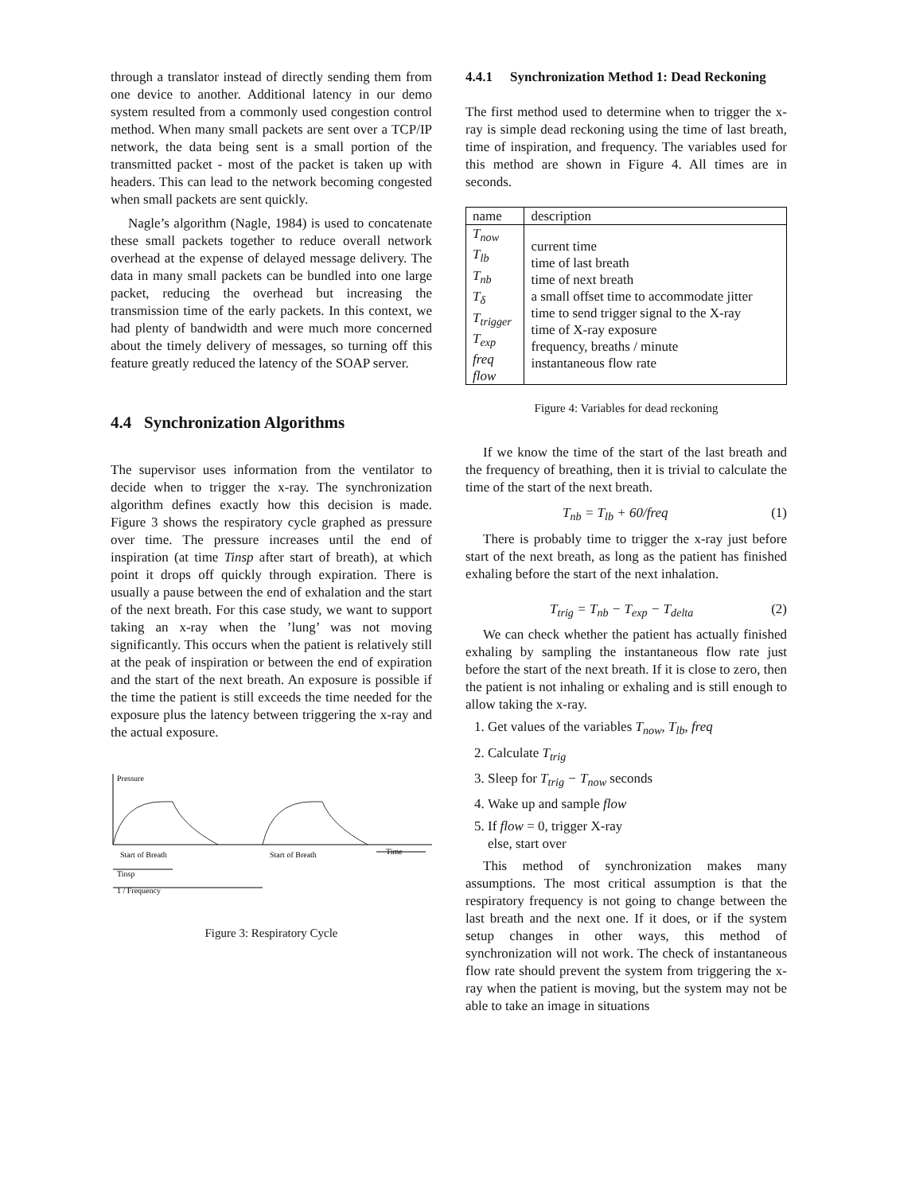through a translator instead of directly sending them from one device to another. Additional latency in our demo system resulted from a commonly used congestion control method. When many small packets are sent over a TCP/IP network, the data being sent is a small portion of the transmitted packet - most of the packet is taken up with headers. This can lead to the network becoming congested when small packets are sent quickly.
Nagle’s algorithm (Nagle, 1984) is used to concatenate these small packets together to reduce overall network overhead at the expense of delayed message delivery. The data in many small packets can be bundled into one large packet, reducing the overhead but increasing the transmission time of the early packets. In this context, we had plenty of bandwidth and were much more concerned about the timely delivery of messages, so turning off this feature greatly reduced the latency of the SOAP server.
4.4 Synchronization Algorithms
The supervisor uses information from the ventilator to decide when to trigger the x-ray. The synchronization algorithm defines exactly how this decision is made. Figure 3 shows the respiratory cycle graphed as pressure over time. The pressure increases until the end of inspiration (at time Tinsp after start of breath), at which point it drops off quickly through expiration. There is usually a pause between the end of exhalation and the start of the next breath. For this case study, we want to support taking an x-ray when the ’lung’ was not moving significantly. This occurs when the patient is relatively still at the peak of inspiration or between the end of expiration and the start of the next breath. An exposure is possible if the time the patient is still exceeds the time needed for the exposure plus the latency between triggering the x-ray and the actual exposure.
Pressure
Start of Breath
Start of Breath
Time
Tinsp
1 / Frequency
Figure 3: Respiratory Cycle
4.4.1 Synchronization Method 1: Dead Reckoning
The first method used to determine when to trigger the x-ray is simple dead reckoning using the time of last breath, time of inspiration, and frequency. The variables used for this method are shown in Figure 4. All times are in seconds.
| name | description |
| T<sub>now</sub> T<sub>lb</sub> T<sub>nb</sub> T<sub>δ</sub> T<sub>trigger</sub> T<sub>exp</sub> freq flow | current time time of last breath time of next breath a small offset time to accommodate jitter time to send trigger signal to the X-ray time of X-ray exposure frequency, breaths / minute instantaneous flow rate |
Figure 4: Variables for dead reckoning
If we know the time of the start of the last breath and the frequency of breathing, then it is trivial to calculate the time of the start of the next breath.
T<sub>nb</sub> = T<sub>lb</sub> + 60/freq (1)
There is probably time to trigger the x-ray just before start of the next breath, as long as the patient has finished exhaling before the start of the next inhalation.
T<sub>trig</sub> = T<sub>nb</sub> − T<sub>exp</sub> − T<sub>delta</sub> (2)
We can check whether the patient has actually finished exhaling by sampling the instantaneous flow rate just before the start of the next breath. If it is close to zero, then the patient is not inhaling or exhaling and is still enough to allow taking the x-ray.
1. Get values of the variables T<sub>now</sub>, T<sub>lb</sub>, freq
2. Calculate T<sub>trig</sub>
3. Sleep for T<sub>trig</sub> − T<sub>now</sub> seconds
4. Wake up and sample flow
5. If flow = 0, trigger X-ray
else, start over
This method of synchronization makes many assumptions. The most critical assumption is that the respiratory frequency is not going to change between the last breath and the next one. If it does, or if the system setup changes in other ways, this method of synchronization will not work. The check of instantaneous flow rate should prevent the system from triggering the x-ray when the patient is moving, but the system may not be able to take an image in situations